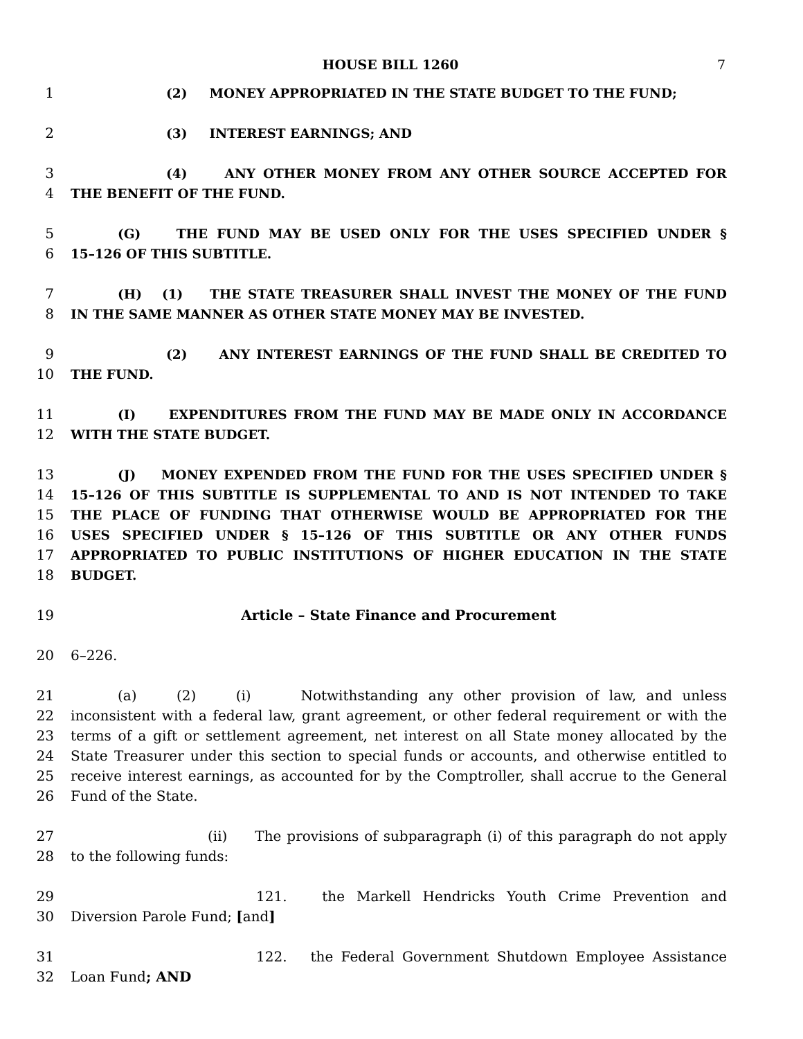HOUSE BILL 1260 7
1 (2) MONEY APPROPRIATED IN THE STATE BUDGET TO THE FUND;
2 (3) INTEREST EARNINGS; AND
3 (4) ANY OTHER MONEY FROM ANY OTHER SOURCE ACCEPTED FOR
4 THE BENEFIT OF THE FUND.
5 (G) THE FUND MAY BE USED ONLY FOR THE USES SPECIFIED UNDER §
6 15–126 OF THIS SUBTITLE.
7 (H) (1) THE STATE TREASURER SHALL INVEST THE MONEY OF THE FUND
8 IN THE SAME MANNER AS OTHER STATE MONEY MAY BE INVESTED.
9 (2) ANY INTEREST EARNINGS OF THE FUND SHALL BE CREDITED TO
10 THE FUND.
11 (I) EXPENDITURES FROM THE FUND MAY BE MADE ONLY IN ACCORDANCE
12 WITH THE STATE BUDGET.
13 (J) MONEY EXPENDED FROM THE FUND FOR THE USES SPECIFIED UNDER §
14 15–126 OF THIS SUBTITLE IS SUPPLEMENTAL TO AND IS NOT INTENDED TO TAKE
15 THE PLACE OF FUNDING THAT OTHERWISE WOULD BE APPROPRIATED FOR THE
16 USES SPECIFIED UNDER § 15–126 OF THIS SUBTITLE OR ANY OTHER FUNDS
17 APPROPRIATED TO PUBLIC INSTITUTIONS OF HIGHER EDUCATION IN THE STATE
18 BUDGET.
19 Article – State Finance and Procurement
20 6–226.
21 (a) (2) (i) Notwithstanding any other provision of law, and unless
22 inconsistent with a federal law, grant agreement, or other federal requirement or with the
23 terms of a gift or settlement agreement, net interest on all State money allocated by the
24 State Treasurer under this section to special funds or accounts, and otherwise entitled to
25 receive interest earnings, as accounted for by the Comptroller, shall accrue to the General
26 Fund of the State.
27 (ii) The provisions of subparagraph (i) of this paragraph do not apply
28 to the following funds:
29 121. the Markell Hendricks Youth Crime Prevention and
30 Diversion Parole Fund; [and]
31 122. the Federal Government Shutdown Employee Assistance
32 Loan Fund; AND